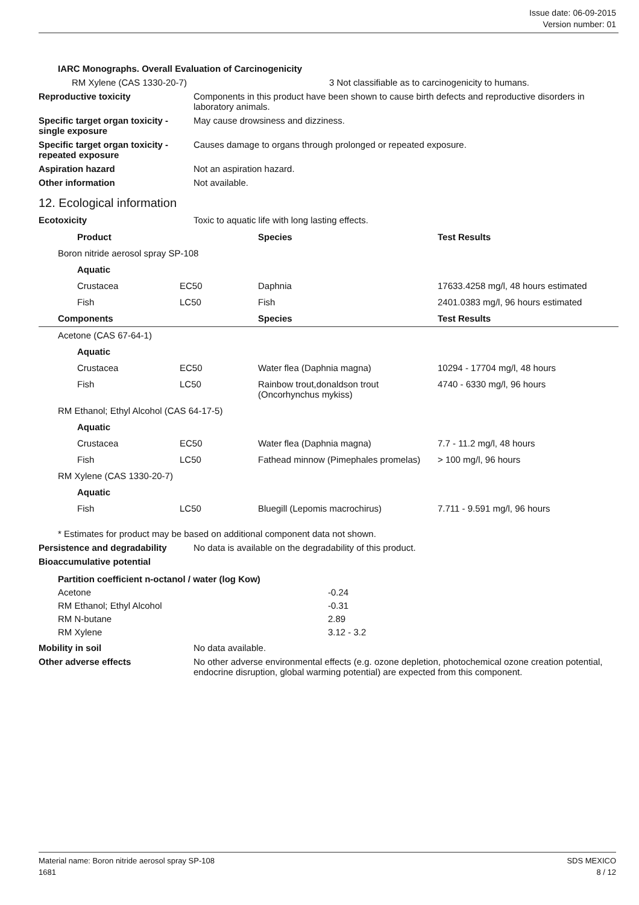Issue date: 06-09-2015
Version number: 01
IARC Monographs. Overall Evaluation of Carcinogenicity
RM Xylene (CAS 1330-20-7) 3 Not classifiable as to carcinogenicity to humans.
Reproductive toxicity Components in this product have been shown to cause birth defects and reproductive disorders in laboratory animals.
Specific target organ toxicity - single exposure
May cause drowsiness and dizziness.
Specific target organ toxicity - repeated exposure
Causes damage to organs through prolonged or repeated exposure.
Aspiration hazard Not an aspiration hazard.
Other information Not available.
12. Ecological information
Ecotoxicity Toxic to aquatic life with long lasting effects.
| | | Product | | Species | Test Results |
| --- | --- | --- | --- | --- | --- |
| | Boron nitride aerosol spray SP-108 | | | | |
| | | Aquatic | | | |
| | | Crustacea | EC50 | Daphnia | 17633.4258 mg/l, 48 hours estimated |
| | | Fish | LC50 | Fish | 2401.0383 mg/l, 96 hours estimated |
| | Components | | | Species | Test Results |
| | Acetone (CAS 67-64-1) | | | | |
| | | Aquatic | | | |
| | | Crustacea | EC50 | Water flea (Daphnia magna) | 10294 - 17704 mg/l, 48 hours |
| | | Fish | LC50 | Rainbow trout,donaldson trout (Oncorhynchus mykiss) | 4740 - 6330 mg/l, 96 hours |
| | RM Ethanol; Ethyl Alcohol (CAS 64-17-5) | | | | |
| | | Aquatic | | | |
| | | Crustacea | EC50 | Water flea (Daphnia magna) | 7.7 - 11.2 mg/l, 48 hours |
| | | Fish | LC50 | Fathead minnow (Pimephales promelas) | > 100 mg/l, 96 hours |
| | RM Xylene (CAS 1330-20-7) | | | | |
| | | Aquatic | | | |
| | | Fish | LC50 | Bluegill (Lepomis macrochirus) | 7.711 - 9.591 mg/l, 96 hours |
* Estimates for product may be based on additional component data not shown.
Persistence and degradability
No data is available on the degradability of this product.
Bioaccumulative potential
Partition coefficient n-octanol / water (log Kow)
Acetone -0.24 RM Ethanol; Ethyl Alcohol -0.31 RM N-butane 2.89 RM Xylene 3.12 - 3.2
Mobility in soil No data available.
Other adverse effects No other adverse environmental effects (e.g. ozone depletion, photochemical ozone creation potential, endocrine disruption, global warming potential) are expected from this component.
Material name: Boron nitride aerosol spray SP-108
1681
SDS MEXICO
8 / 12